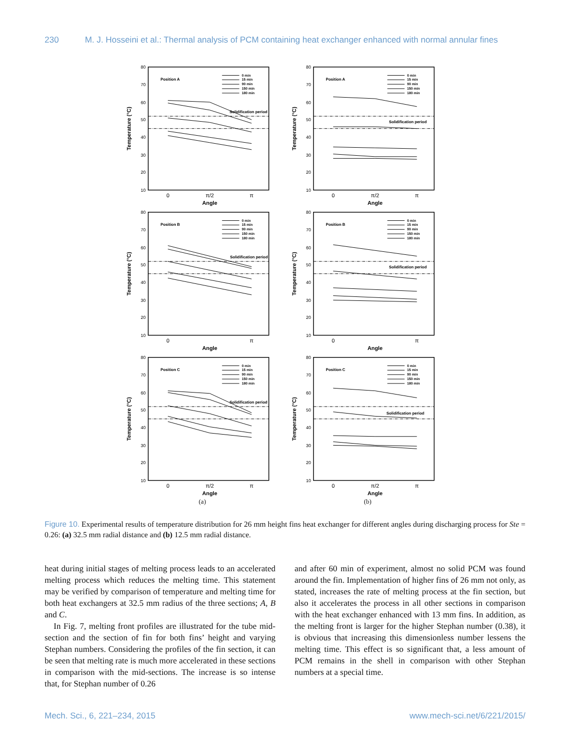230 M. J. Hosseini et al.: Thermal analysis of PCM containing heat exchanger enhanced with normal annular fines
80
70
60
50
40
30
20
10
Temperature (°C)
Position A
0 min
15 min
90 min
150 min
180 min
Solidification period
0
π/2
π
Angle
80
70
60
50
40
30
20
10
Temperature (°C)
Position A
0 min
15 min
90 min
150 min
180 min
Solidification period
0
π/2
π
Angle
80
70
60
50
40
30
20
10
Temperature (°C)
Position B
0 min
15 min
90 min
150 min
180 min
Solidification period
0
π
Angle
80
70
60
50
40
30
20
10
Temperature (°C)
Position B
0 min
15 min
90 min
150 min
180 min
Solidification period
0
π
Angle
80
70
60
50
40
30
20
10
Temperature (°C)
Position C
0 min
15 min
90 min
150 min
180 min
Solidification period
0
π/2
π
Angle
80
70
60
50
40
30
20
10
Temperature (°C)
Position C
0 min
15 min
90 min
150 min
180 min
Solidification period
0
π/2
π
Angle
(a) (b)
Figure 10. Experimental results of temperature distribution for 26 mm height fins heat exchanger for different angles during discharging process for Ste = 0.26: (a) 32.5 mm radial distance and (b) 12.5 mm radial distance.
heat during initial stages of melting process leads to an accelerated melting process which reduces the melting time. This statement may be verified by comparison of temperature and melting time for both heat exchangers at 32.5 mm radius of the three sections; A, B and C.
In Fig. 7, melting front profiles are illustrated for the tube mid-section and the section of fin for both fins’ height and varying Stephan numbers. Considering the profiles of the fin section, it can be seen that melting rate is much more accelerated in these sections in comparison with the mid-sections. The increase is so intense that, for Stephan number of 0.26
and after 60 min of experiment, almost no solid PCM was found around the fin. Implementation of higher fins of 26 mm not only, as stated, increases the rate of melting process at the fin section, but also it accelerates the process in all other sections in comparison with the heat exchanger enhanced with 13 mm fins. In addition, as the melting front is larger for the higher Stephan number (0.38), it is obvious that increasing this dimensionless number lessens the melting time. This effect is so significant that, a less amount of PCM remains in the shell in comparison with other Stephan numbers at a special time.
Mech. Sci., 6, 221–234, 2015 www.mech-sci.net/6/221/2015/